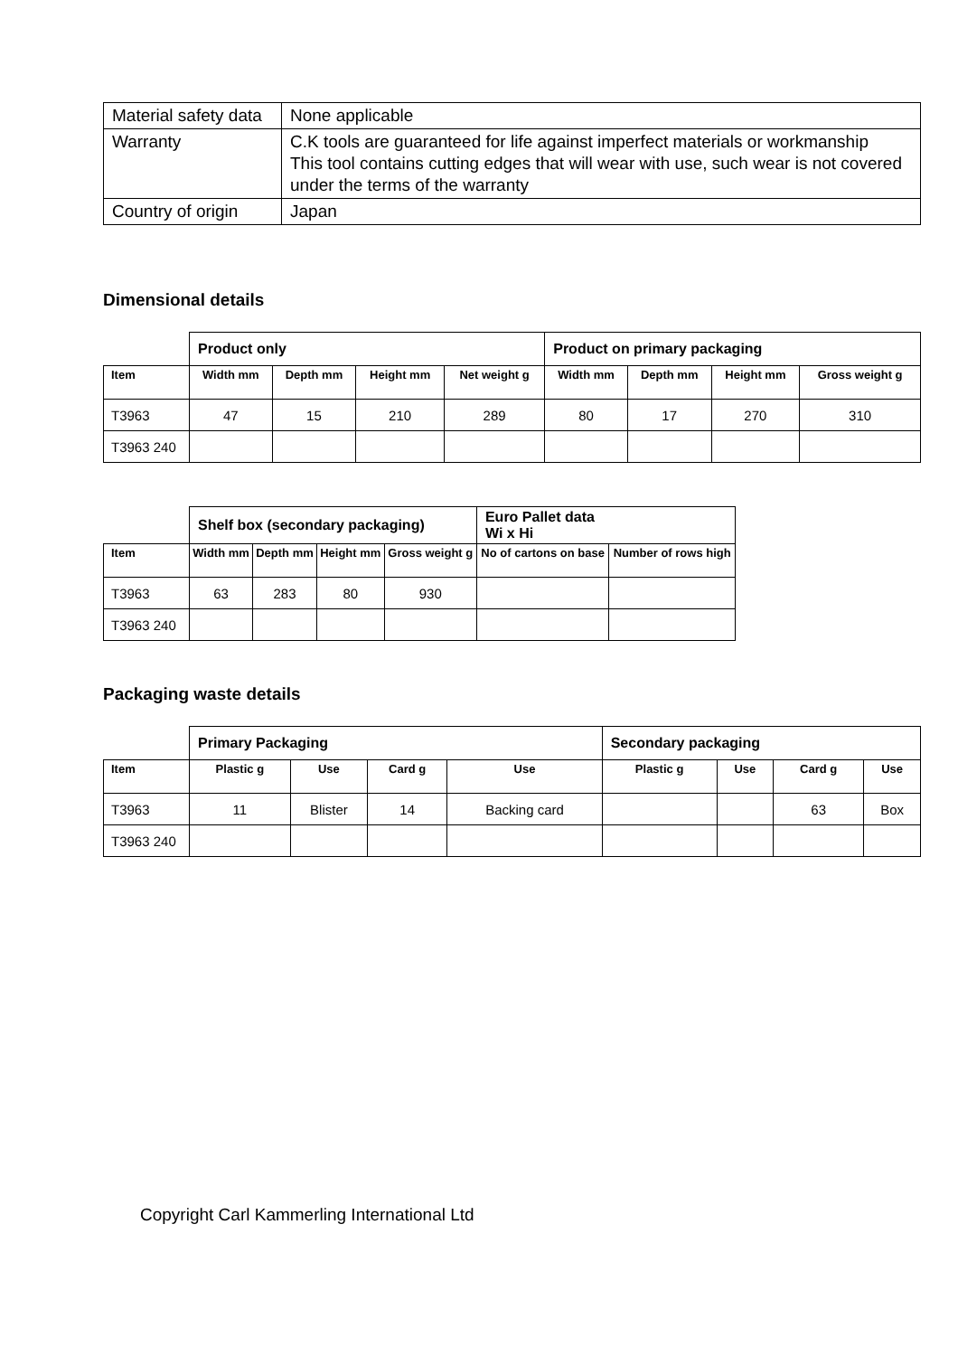| Material safety data | None applicable |
| Warranty | C.K tools are guaranteed for life against imperfect materials or workmanship This tool contains cutting edges that will wear with use, such wear is not covered under the terms of the warranty |
| Country of origin | Japan |
Dimensional details
| | Product only | | | | Product on primary packaging | | | |
| --- | --- | --- | --- | --- | --- | --- | --- | --- |
| Item | Width mm | Depth mm | Height mm | Net weight g | Width mm | Depth mm | Height mm | Gross weight g |
| T3963 | 47 | 15 | 210 | 289 | 80 | 17 | 270 | 310 |
| T3963 240 | | | | | | | | |
| | Shelf box (secondary packaging) | | | | Euro Pallet data Wi x Hi | |
| --- | --- | --- | --- | --- | --- | --- |
| Item | Width mm | Depth mm | Height mm | Gross weight g | No of cartons on base | Number of rows high |
| T3963 | 63 | 283 | 80 | 930 | | |
| T3963 240 | | | | | | |
Packaging waste details
| | Primary Packaging | | | | Secondary packaging | | | |
| --- | --- | --- | --- | --- | --- | --- | --- | --- |
| Item | Plastic g | Use | Card g | Use | Plastic g | Use | Card g | Use |
| T3963 | 11 | Blister | 14 | Backing card | | | 63 | Box |
| T3963 240 | | | | | | | | |
Copyright Carl Kammerling International Ltd